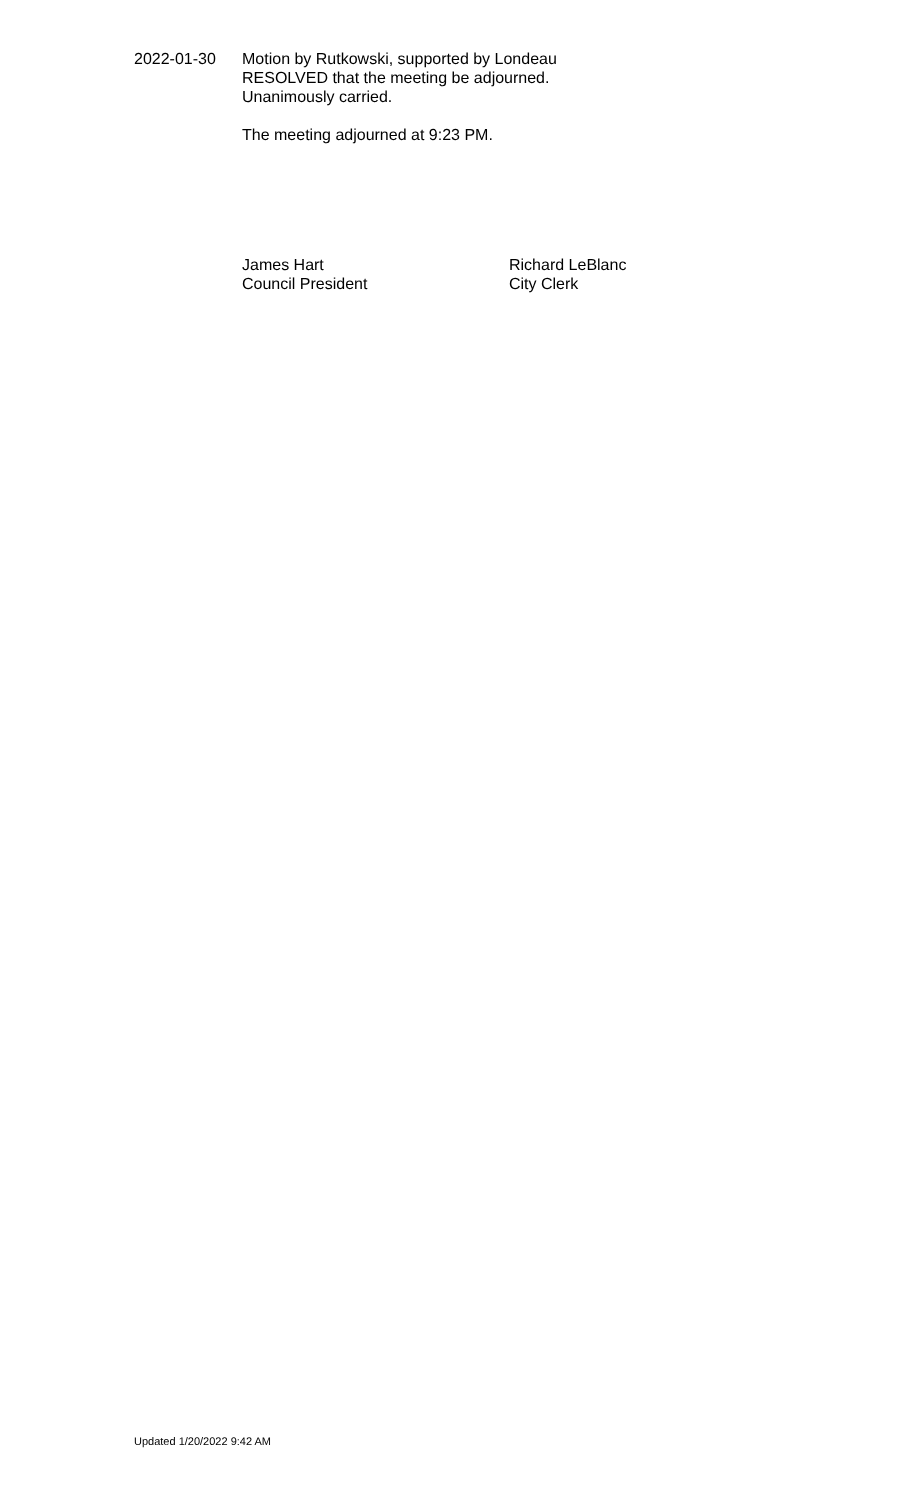2022-01-30 Motion by Rutkowski, supported by Londeau
RESOLVED that the meeting be adjourned.
Unanimously carried.
The meeting adjourned at 9:23 PM.
James Hart
Council President
Richard LeBlanc
City Clerk
Updated 1/20/2022 9:42 AM